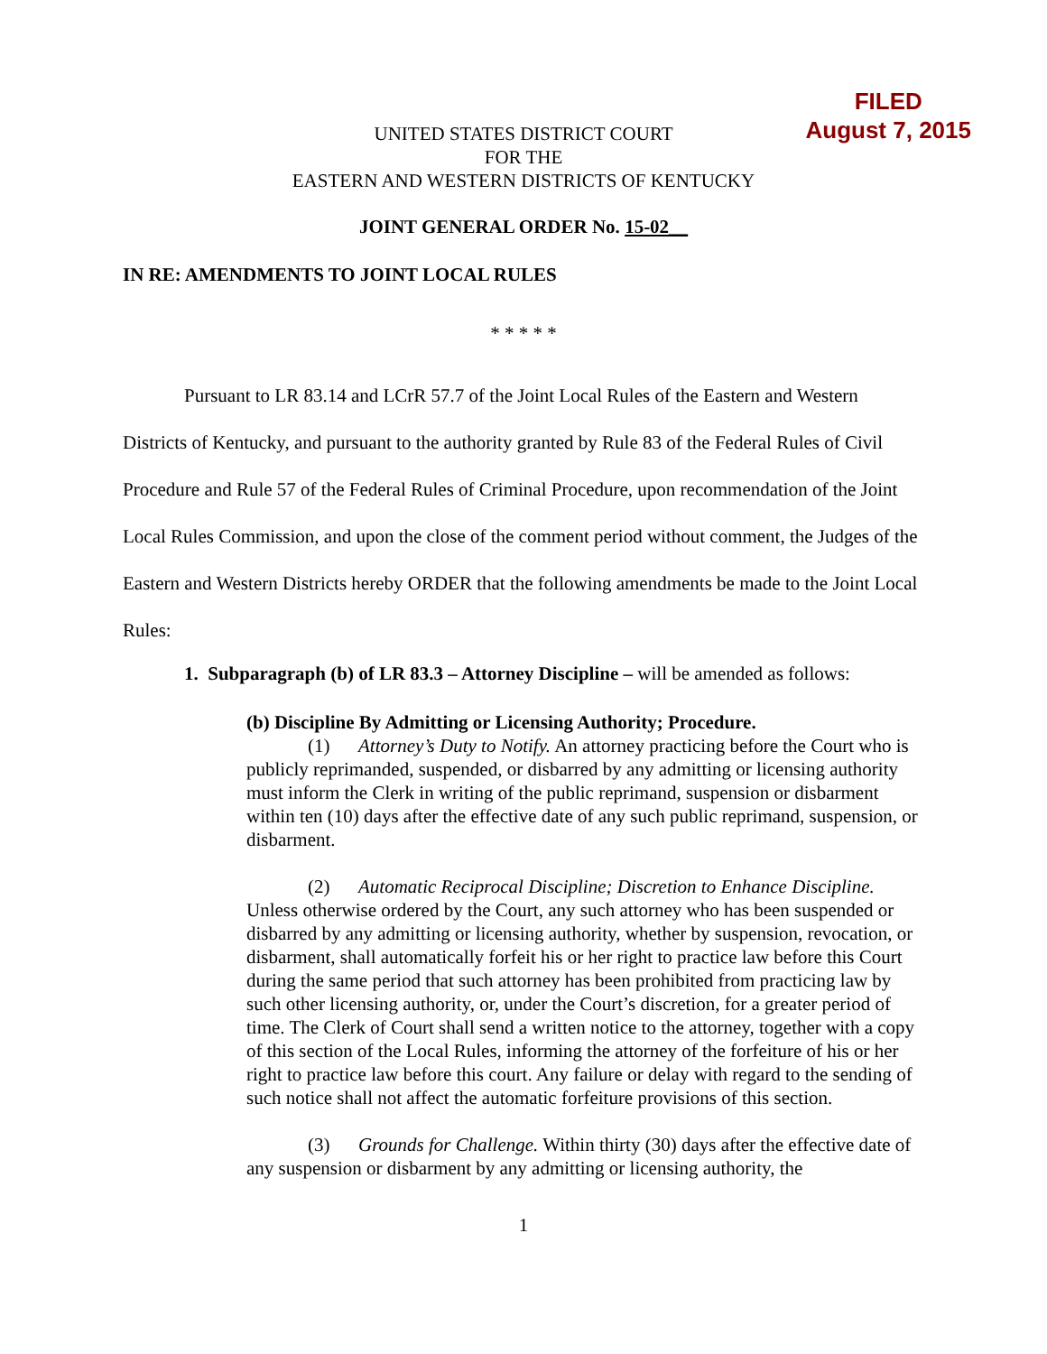FILED
August 7, 2015
UNITED STATES DISTRICT COURT
FOR THE
EASTERN AND WESTERN DISTRICTS OF KENTUCKY
JOINT GENERAL ORDER No. 15-02__
IN RE: AMENDMENTS TO JOINT LOCAL RULES
* * * * *
Pursuant to LR 83.14 and LCrR 57.7 of the Joint Local Rules of the Eastern and Western Districts of Kentucky, and pursuant to the authority granted by Rule 83 of the Federal Rules of Civil Procedure and Rule 57 of the Federal Rules of Criminal Procedure, upon recommendation of the Joint Local Rules Commission, and upon the close of the comment period without comment, the Judges of the Eastern and Western Districts hereby ORDER that the following amendments be made to the Joint Local Rules:
1. Subparagraph (b) of LR 83.3 – Attorney Discipline – will be amended as follows:
(b) Discipline By Admitting or Licensing Authority; Procedure.
(1) Attorney’s Duty to Notify. An attorney practicing before the Court who is publicly reprimanded, suspended, or disbarred by any admitting or licensing authority must inform the Clerk in writing of the public reprimand, suspension or disbarment within ten (10) days after the effective date of any such public reprimand, suspension, or disbarment.
(2) Automatic Reciprocal Discipline; Discretion to Enhance Discipline. Unless otherwise ordered by the Court, any such attorney who has been suspended or disbarred by any admitting or licensing authority, whether by suspension, revocation, or disbarment, shall automatically forfeit his or her right to practice law before this Court during the same period that such attorney has been prohibited from practicing law by such other licensing authority, or, under the Court’s discretion, for a greater period of time. The Clerk of Court shall send a written notice to the attorney, together with a copy of this section of the Local Rules, informing the attorney of the forfeiture of his or her right to practice law before this court. Any failure or delay with regard to the sending of such notice shall not affect the automatic forfeiture provisions of this section.
(3) Grounds for Challenge. Within thirty (30) days after the effective date of any suspension or disbarment by any admitting or licensing authority, the
1